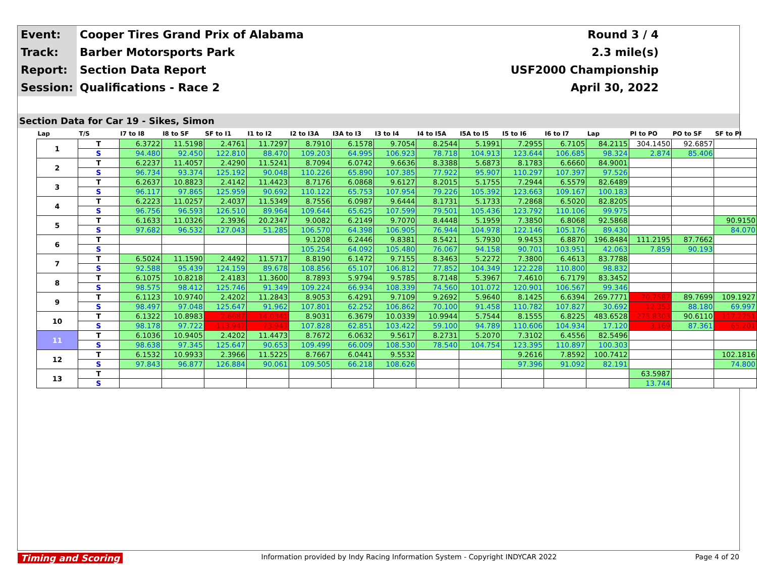| Event: | Cooper Tires Grand Prix of Alabama | Round 3 / 4 |
| Track: | Barber Motorsports Park | 2.3 mile(s) |
| Report: | Section Data Report | USF2000 Championship |
| Session: | Qualifications - Race 2 | April 30, 2022 |
Section Data for Car 19 - Sikes, Simon
| Lap | T/S | I7 to I8 | I8 to SF | SF to I1 | I1 to I2 | I2 to I3A | I3A to I3 | I3 to I4 | I4 to I5A | I5A to I5 | I5 to I6 | I6 to I7 | Lap | PI to PO | PO to SF | SF to PI |
| --- | --- | --- | --- | --- | --- | --- | --- | --- | --- | --- | --- | --- | --- | --- | --- | --- |
| 1 | T | 6.3722 | 11.5198 | 2.4761 | 11.7297 | 8.7910 | 6.1578 | 9.7054 | 8.2544 | 5.1991 | 7.2955 | 6.7105 | 84.2115 | 304.1450 | 92.6857 | |
| | S | 94.480 | 92.450 | 122.810 | 88.470 | 109.203 | 64.995 | 106.923 | 78.718 | 104.913 | 123.644 | 106.685 | 98.324 | 2.874 | 85.406 | |
| 2 | T | 6.2237 | 11.4057 | 2.4290 | 11.5241 | 8.7094 | 6.0742 | 9.6636 | 8.3388 | 5.6873 | 8.1783 | 6.6660 | 84.9001 | | | |
| | S | 96.734 | 93.374 | 125.192 | 90.048 | 110.226 | 65.890 | 107.385 | 77.922 | 95.907 | 110.297 | 107.397 | 97.526 | | | |
| 3 | T | 6.2637 | 10.8823 | 2.4142 | 11.4423 | 8.7176 | 6.0868 | 9.6127 | 8.2015 | 5.1755 | 7.2944 | 6.5579 | 82.6489 | | | |
| | S | 96.117 | 97.865 | 125.959 | 90.692 | 110.122 | 65.753 | 107.954 | 79.226 | 105.392 | 123.663 | 109.167 | 100.183 | | | |
| 4 | T | 6.2223 | 11.0257 | 2.4037 | 11.5349 | 8.7556 | 6.0987 | 9.6444 | 8.1731 | 5.1733 | 7.2868 | 6.5020 | 82.8205 | | | |
| | S | 96.756 | 96.593 | 126.510 | 89.964 | 109.644 | 65.625 | 107.599 | 79.501 | 105.436 | 123.792 | 110.106 | 99.975 | | | |
| 5 | T | 6.1633 | 11.0326 | 2.3936 | 20.2347 | 9.0082 | 6.2149 | 9.7070 | 8.4448 | 5.1959 | 7.3850 | 6.8068 | 92.5868 | | | 90.9150 |
| | S | 97.682 | 96.532 | 127.043 | 51.285 | 106.570 | 64.398 | 106.905 | 76.944 | 104.978 | 122.146 | 105.176 | 89.430 | | | 84.070 |
| 6 | T | | | | | 9.1208 | 6.2446 | 9.8381 | 8.5421 | 5.7930 | 9.9453 | 6.8870 | 196.8484 | 111.2195 | 87.7662 | |
| | S | | | | | 105.254 | 64.092 | 105.480 | 76.067 | 94.158 | 90.701 | 103.951 | 42.063 | 7.859 | 90.193 | |
| 7 | T | 6.5024 | 11.1590 | 2.4492 | 11.5717 | 8.8190 | 6.1472 | 9.7155 | 8.3463 | 5.2272 | 7.3800 | 6.4613 | 83.7788 | | | |
| | S | 92.588 | 95.439 | 124.159 | 89.678 | 108.856 | 65.107 | 106.812 | 77.852 | 104.349 | 122.228 | 110.800 | 98.832 | | | |
| 8 | T | 6.1075 | 10.8218 | 2.4183 | 11.3600 | 8.7893 | 5.9794 | 9.5785 | 8.7148 | 5.3967 | 7.4610 | 6.7179 | 83.3452 | | | |
| | S | 98.575 | 98.412 | 125.746 | 91.349 | 109.224 | 66.934 | 108.339 | 74.560 | 101.072 | 120.901 | 106.567 | 99.346 | | | |
| 9 | T | 6.1123 | 10.9740 | 2.4202 | 11.2843 | 8.9053 | 6.4291 | 9.7109 | 9.2692 | 5.9640 | 8.1425 | 6.6394 | 269.7771 | 70.7587 | 89.7699 | 109.1927 |
| | S | 98.497 | 97.048 | 125.647 | 91.962 | 107.801 | 62.252 | 106.862 | 70.100 | 91.458 | 110.782 | 107.827 | 30.692 | 12.353 | 88.180 | 69.997 |
| 10 | T | 6.1322 | 10.8983 | 2.6687 | 14.0341 | 8.9031 | 6.3679 | 10.0339 | 10.9944 | 5.7544 | 8.1555 | 6.8225 | 483.6528 | 275.8303 | 90.6110 | 117.2251 |
| | S | 98.178 | 97.722 | 113.947 | 73.943 | 107.828 | 62.851 | 103.422 | 59.100 | 94.789 | 110.606 | 104.934 | 17.120 | 3.169 | 87.361 | 65.201 |
| 11 | T | 6.1036 | 10.9405 | 2.4202 | 11.4473 | 8.7672 | 6.0632 | 9.5617 | 8.2731 | 5.2070 | 7.3102 | 6.4556 | 82.5496 | | | |
| | S | 98.638 | 97.345 | 125.647 | 90.653 | 109.499 | 66.009 | 108.530 | 78.540 | 104.754 | 123.395 | 110.897 | 100.303 | | | |
| 12 | T | 6.1532 | 10.9933 | 2.3966 | 11.5225 | 8.7667 | 6.0441 | 9.5532 | | | 9.2616 | 7.8592 | 100.7412 | | | 102.1816 |
| | S | 97.843 | 96.877 | 126.884 | 90.061 | 109.505 | 66.218 | 108.626 | | | 97.396 | 91.092 | 82.191 | | | 74.800 |
| 13 | T | | | | | | | | | | | | | 63.5987 | | |
| | S | | | | | | | | | | | | | 13.744 | | |
Timing and Scoring Information provided by Indy Racing Information System - Copyright INDYCAR 2022 Page 4 of 20